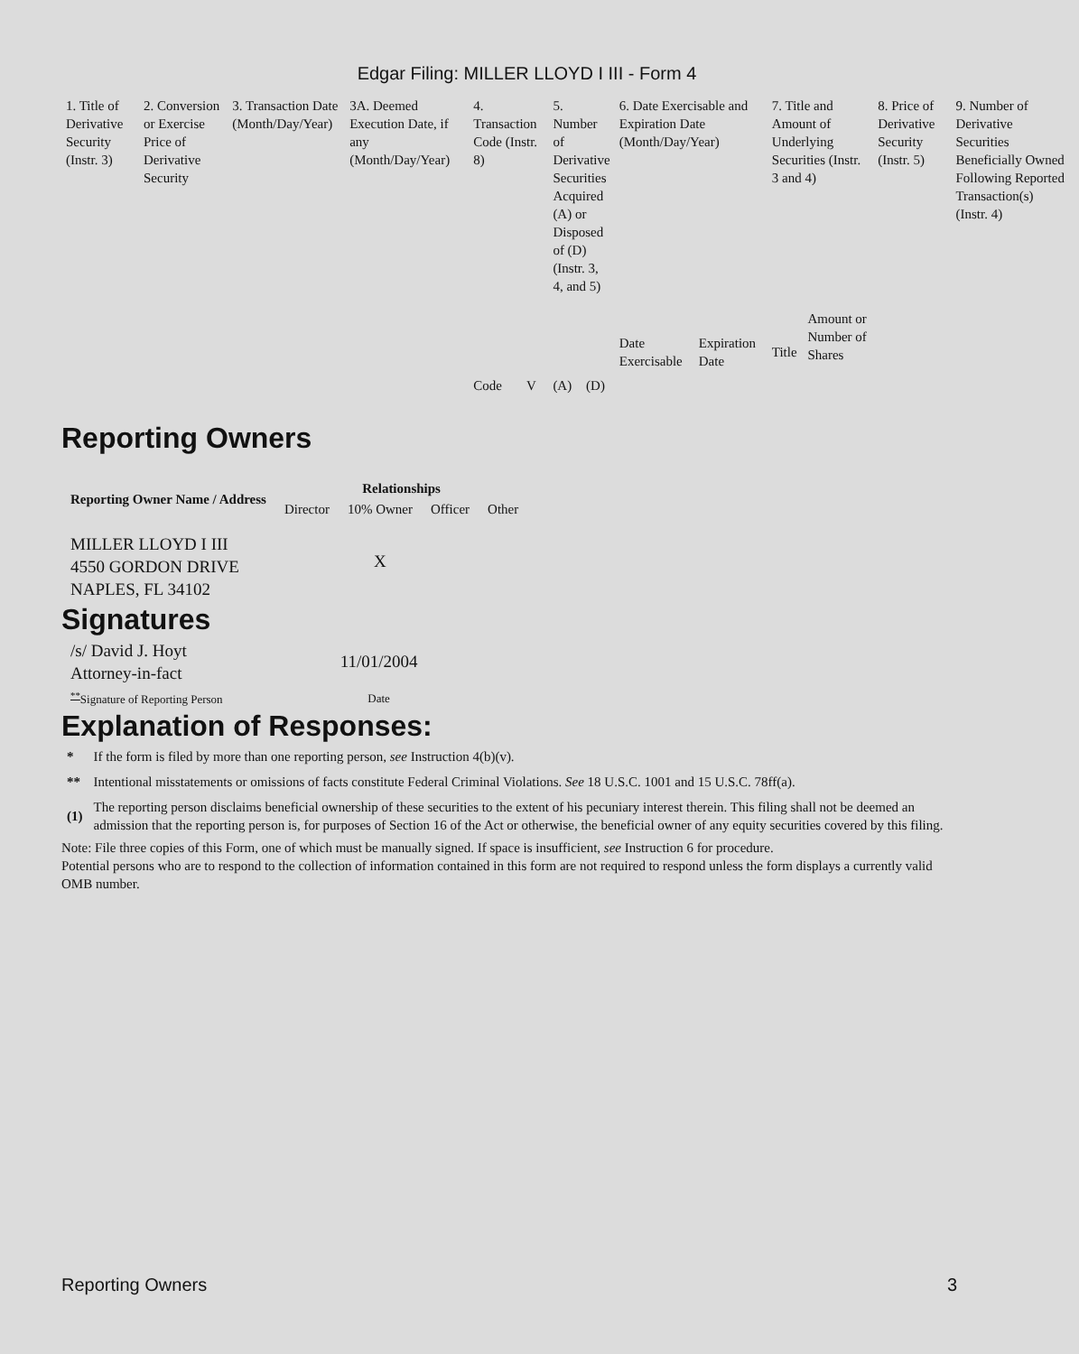Edgar Filing: MILLER LLOYD I III - Form 4
| 1. Title of Derivative Security (Instr. 3) | 2. Conversion or Exercise Price of Derivative Security | 3. Transaction Date (Month/Day/Year) | 3A. Deemed Execution Date, if any (Month/Day/Year) | 4. Transaction Code (Instr. 8) | | 5. Number of Derivative Securities Acquired (A) or Disposed of (D) (Instr. 3, 4, and 5) | | 6. Date Exercisable and Expiration Date (Month/Day/Year) | | 7. Title and Amount of Underlying Securities (Instr. 3 and 4) | | 8. Price of Derivative Security (Instr. 5) | 9. Number of Derivative Securities Beneficially Owned Following Reported Transaction(s) (Instr. 4) |
| | | | | Code | V | (A) | (D) | Date Exercisable | Expiration Date | Title | Amount or Number of Shares | | |
Reporting Owners
| Reporting Owner Name / Address | Relationships | | | |
| --- | --- | --- | --- | --- |
| | Director | 10% Owner | Officer | Other |
| MILLER LLOYD I III 4550 GORDON DRIVE NAPLES, FL 34102 | | X | | |
Signatures
| /s/ David J. Hoyt Attorney-in-fact | 11/01/2004 |
| <sup>**</sup> Signature of Reporting Person | Date |
Explanation of Responses:
| * | If the form is filed by more than one reporting person, see Instruction 4(b)(v). |
| ** | Intentional misstatements or omissions of facts constitute Federal Criminal Violations. See 18 U.S.C. 1001 and 15 U.S.C. 78ff(a). |
| (1) | The reporting person disclaims beneficial ownership of these securities to the extent of his pecuniary interest therein. This filing shall not be deemed an admission that the reporting person is, for purposes of Section 16 of the Act or otherwise, the beneficial owner of any equity securities covered by this filing. |
Note: File three copies of this Form, one of which must be manually signed. If space is insufficient, see Instruction 6 for procedure.
Potential persons who are to respond to the collection of information contained in this form are not required to respond unless the form displays a currently valid OMB number.
Reporting Owners 3